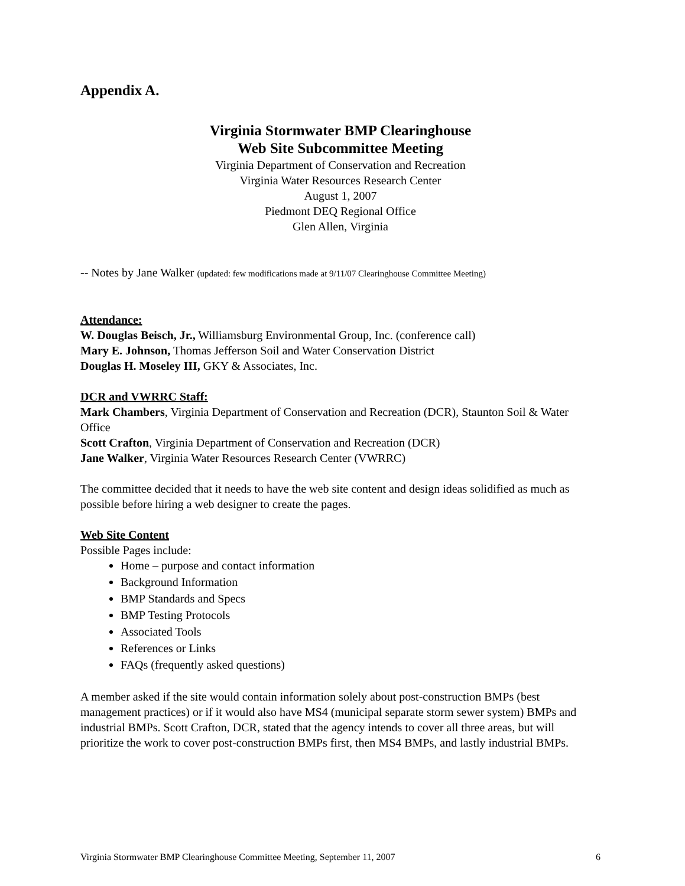Appendix A.
Virginia Stormwater BMP Clearinghouse
Web Site Subcommittee Meeting
Virginia Department of Conservation and Recreation
Virginia Water Resources Research Center
August 1, 2007
Piedmont DEQ Regional Office
Glen Allen, Virginia
-- Notes by Jane Walker (updated: few modifications made at 9/11/07 Clearinghouse Committee Meeting)
Attendance:
W. Douglas Beisch, Jr., Williamsburg Environmental Group, Inc. (conference call)
Mary E. Johnson, Thomas Jefferson Soil and Water Conservation District
Douglas H. Moseley III, GKY & Associates, Inc.
DCR and VWRRC Staff:
Mark Chambers, Virginia Department of Conservation and Recreation (DCR), Staunton Soil & Water Office
Scott Crafton, Virginia Department of Conservation and Recreation (DCR)
Jane Walker, Virginia Water Resources Research Center (VWRRC)
The committee decided that it needs to have the web site content and design ideas solidified as much as possible before hiring a web designer to create the pages.
Web Site Content
Possible Pages include:
Home – purpose and contact information
Background Information
BMP Standards and Specs
BMP Testing Protocols
Associated Tools
References or Links
FAQs (frequently asked questions)
A member asked if the site would contain information solely about post-construction BMPs (best management practices) or if it would also have MS4 (municipal separate storm sewer system) BMPs and industrial BMPs. Scott Crafton, DCR, stated that the agency intends to cover all three areas, but will prioritize the work to cover post-construction BMPs first, then MS4 BMPs, and lastly industrial BMPs.
Virginia Stormwater BMP Clearinghouse Committee Meeting, September 11, 2007 6